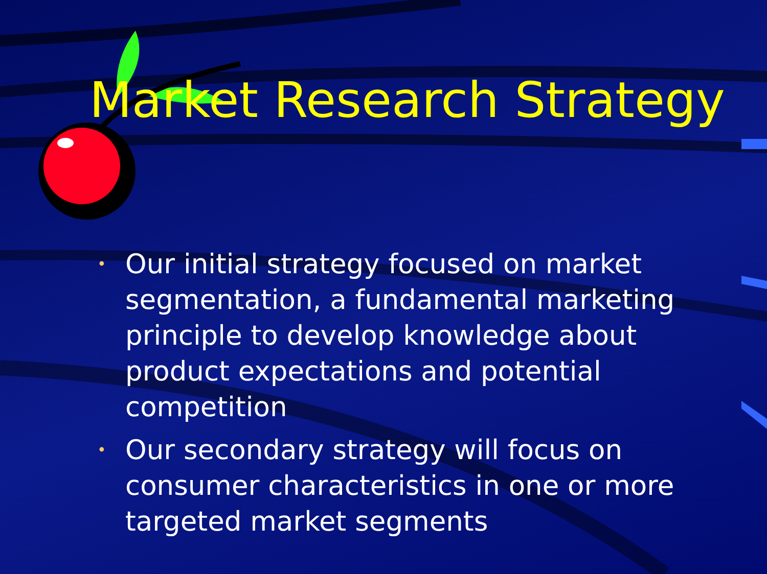Market Research Strategy
• Our initial strategy focused on market segmentation, a fundamental marketing principle to develop knowledge about product expectations and potential competition
• Our secondary strategy will focus on consumer characteristics in one or more targeted market segments